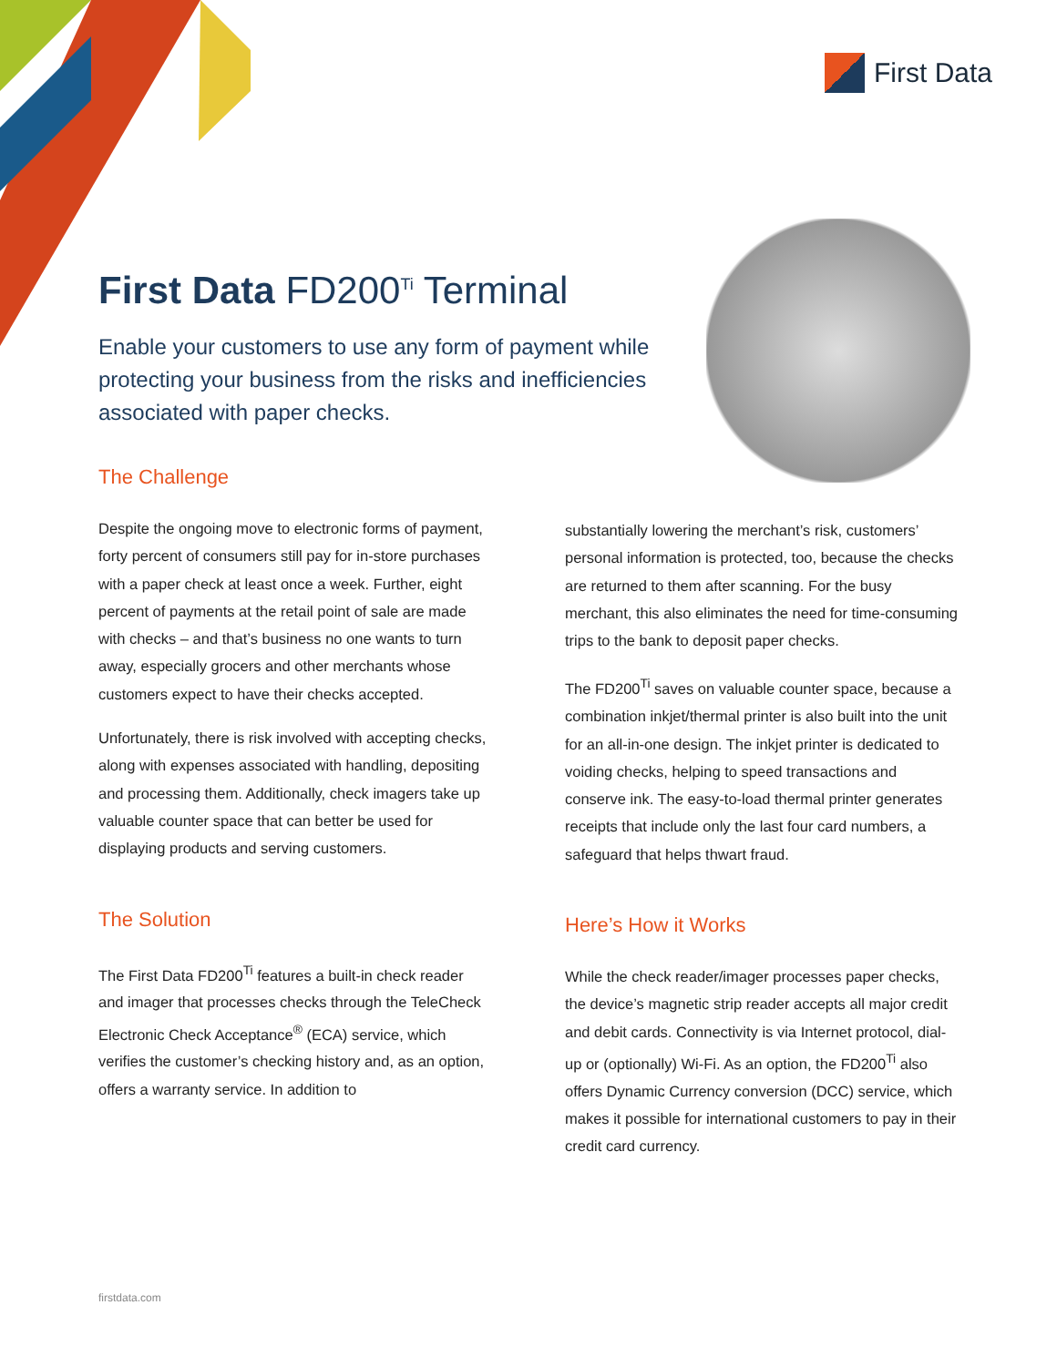First Data
First Data FD200<sup>Ti</sup> Terminal
Enable your customers to use any form of payment while protecting your business from the risks and inefficiencies associated with paper checks.
The Challenge
Despite the ongoing move to electronic forms of payment, forty percent of consumers still pay for in-store purchases with a paper check at least once a week. Further, eight percent of payments at the retail point of sale are made with checks – and that’s busi­ness no one wants to turn away, especially grocers and other merchants whose customers expect to have their checks accepted.
Unfortunately, there is risk involved with accepting checks, along with expenses associated with handling, depositing and processing them. Additionally, check imagers take up valuable counter space that can better be used for displaying products and serving customers.
The Solution
The First Data FD200<sup>Ti</sup> features a built-in check reader and imager that processes checks through the TeleCheck Electronic Check Acceptance<sup>®</sup> (ECA) service, which verifies the customer’s checking history and, as an option, offers a warranty service. In addition to
substantially lowering the merchant’s risk, customers’ personal information is protected, too, because the checks are returned to them after scanning. For the busy merchant, this also eliminates the need for time-consuming trips to the bank to deposit paper checks.
The FD200<sup>Ti</sup> saves on valuable counter space, because a combination inkjet/thermal printer is also built into the unit for an all-in-one design. The inkjet printer is dedicat­ed to voiding checks, helping to speed transactions and conserve ink. The easy-to-load thermal printer generates receipts that include only the last four card numbers, a safeguard that helps thwart fraud.
Here’s How it Works
While the check reader/imager processes paper checks, the device’s magnetic strip reader accepts all major credit and debit cards. Connectivity is via Internet protocol, dial-up or (optionally) Wi-Fi. As an option, the FD200<sup>Ti</sup> also offers Dynamic Currency conversion (DCC) service, which makes it possible for international customers to pay in their credit card currency.
firstdata.com